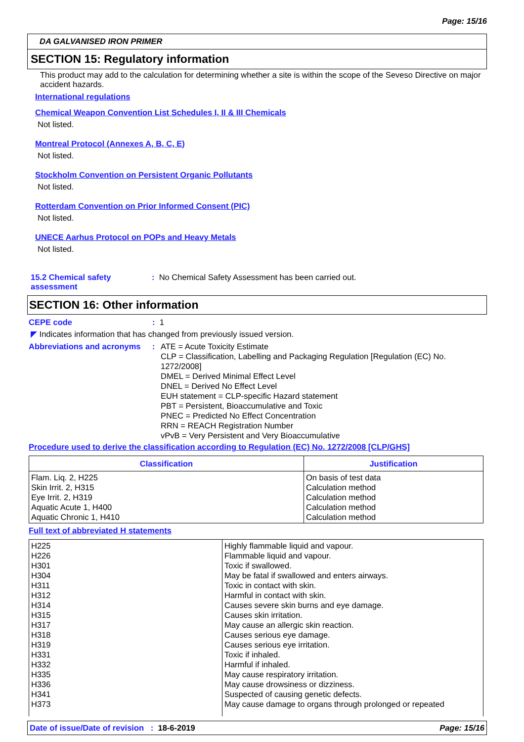Page: 15/16
DA GALVANISED IRON PRIMER
SECTION 15: Regulatory information
This product may add to the calculation for determining whether a site is within the scope of the Seveso Directive on major accident hazards.
International regulations
Chemical Weapon Convention List Schedules I, II & III Chemicals
Not listed.
Montreal Protocol (Annexes A, B, C, E)
Not listed.
Stockholm Convention on Persistent Organic Pollutants
Not listed.
Rotterdam Convention on Prior Informed Consent (PIC)
Not listed.
UNECE Aarhus Protocol on POPs and Heavy Metals
Not listed.
15.2 Chemical safety assessment
: No Chemical Safety Assessment has been carried out.
SECTION 16: Other information
CEPE code : 1
◤ Indicates information that has changed from previously issued version.
Abbreviations and acronyms
: ATE = Acute Toxicity Estimate
CLP = Classification, Labelling and Packaging Regulation [Regulation (EC) No. 1272/2008]
DMEL = Derived Minimal Effect Level
DNEL = Derived No Effect Level
EUH statement = CLP-specific Hazard statement
PBT = Persistent, Bioaccumulative and Toxic
PNEC = Predicted No Effect Concentration
RRN = REACH Registration Number
vPvB = Very Persistent and Very Bioaccumulative
Procedure used to derive the classification according to Regulation (EC) No. 1272/2008 [CLP/GHS]
| Classification | Justification |
| --- | --- |
| Flam. Liq. 2, H225 Skin Irrit. 2, H315 Eye Irrit. 2, H319 Aquatic Acute 1, H400 Aquatic Chronic 1, H410 | On basis of test data Calculation method Calculation method Calculation method Calculation method |
Full text of abbreviated H statements
| H225 H226 H301 H304 H311 H312 H314 H315 H317 H318 H319 H331 H332 H335 H336 H341 H373 | Highly flammable liquid and vapour. Flammable liquid and vapour. Toxic if swallowed. May be fatal if swallowed and enters airways. Toxic in contact with skin. Harmful in contact with skin. Causes severe skin burns and eye damage. Causes skin irritation. May cause an allergic skin reaction. Causes serious eye damage. Causes serious eye irritation. Toxic if inhaled. Harmful if inhaled. May cause respiratory irritation. May cause drowsiness or dizziness. Suspected of causing genetic defects. May cause damage to organs through prolonged or repeated |
Date of issue/Date of revision : 18-6-2019
Page: 15/16